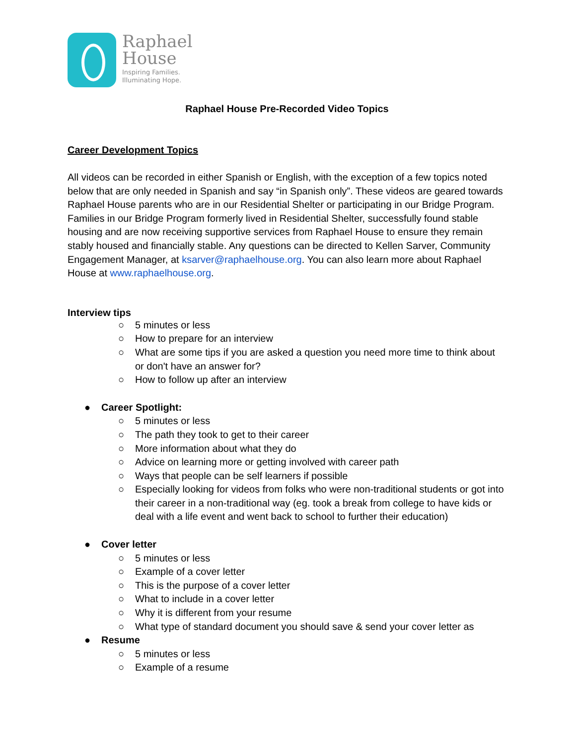Raphael
House
Inspiring Families.
Illuminating Hope.
Raphael House Pre-Recorded Video Topics
Career Development Topics
All videos can be recorded in either Spanish or English, with the exception of a few topics noted below that are only needed in Spanish and say “in Spanish only”. These videos are geared towards Raphael House parents who are in our Residential Shelter or participating in our Bridge Program. Families in our Bridge Program formerly lived in Residential Shelter, successfully found stable housing and are now receiving supportive services from Raphael House to ensure they remain stably housed and financially stable. Any questions can be directed to Kellen Sarver, Community Engagement Manager, at ksarver@raphaelhouse.org. You can also learn more about Raphael House at www.raphaelhouse.org.
Interview tips
○ 5 minutes or less
○ How to prepare for an interview
○ What are some tips if you are asked a question you need more time to think about or don't have an answer for?
○ How to follow up after an interview
● Career Spotlight:
○ 5 minutes or less
○ The path they took to get to their career
○ More information about what they do
○ Advice on learning more or getting involved with career path
○ Ways that people can be self learners if possible
○ Especially looking for videos from folks who were non-traditional students or got into their career in a non-traditional way (eg. took a break from college to have kids or deal with a life event and went back to school to further their education)
● Cover letter
○ 5 minutes or less
○ Example of a cover letter
○ This is the purpose of a cover letter
○ What to include in a cover letter
○ Why it is different from your resume
○ What type of standard document you should save & send your cover letter as
● Resume
○ 5 minutes or less
○ Example of a resume